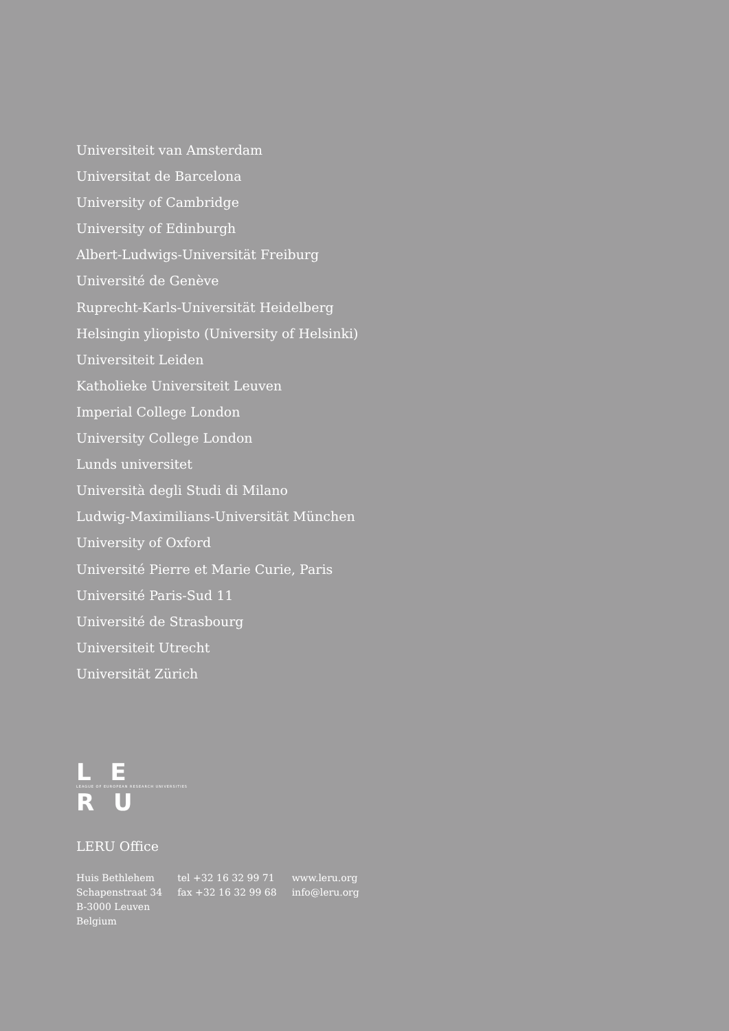Universiteit van Amsterdam
Universitat de Barcelona
University of Cambridge
University of Edinburgh
Albert-Ludwigs-Universität Freiburg
Université de Genève
Ruprecht-Karls-Universität Heidelberg
Helsingin yliopisto (University of Helsinki)
Universiteit Leiden
Katholieke Universiteit Leuven
Imperial College London
University College London
Lunds universitet
Università degli Studi di Milano
Ludwig-Maximilians-Universität München
University of Oxford
Université Pierre et Marie Curie, Paris
Université Paris-Sud 11
Université de Strasbourg
Universiteit Utrecht
Universität Zürich
L E
LEAGUE OF EUROPEAN RESEARCH UNIVERSITIES
R U
LERU Office
Huis Bethlehem
Schapenstraat 34
B-3000 Leuven
Belgium
tel +32 16 32 99 71
fax +32 16 32 99 68
www.leru.org
info@leru.org